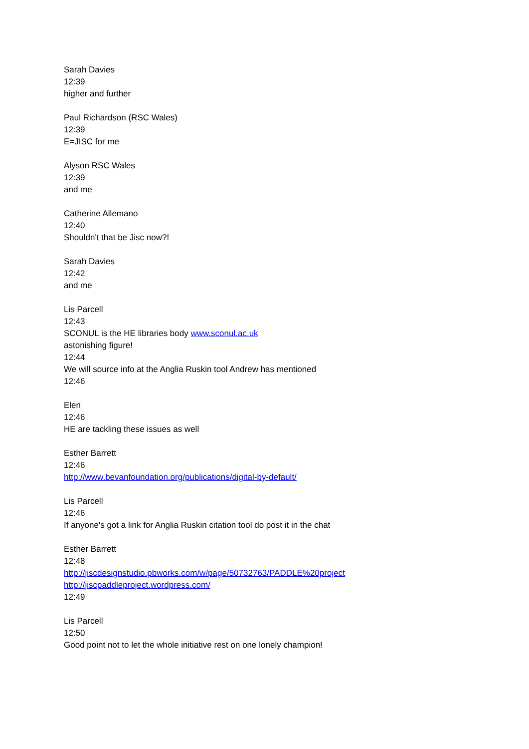Sarah Davies
12:39
higher and further
Paul Richardson (RSC Wales)
12:39
E=JISC for me
Alyson RSC Wales
12:39
and me
Catherine Allemano
12:40
Shouldn't that be Jisc now?!
Sarah Davies
12:42
and me
Lis Parcell
12:43
SCONUL is the HE libraries body www.sconul.ac.uk
astonishing figure!
12:44
We will source info at the Anglia Ruskin tool Andrew has mentioned
12:46
Elen
12:46
HE are tackling these issues as well
Esther Barrett
12:46
http://www.bevanfoundation.org/publications/digital-by-default/
Lis Parcell
12:46
If anyone's got a link for Anglia Ruskin citation tool do post it in the chat
Esther Barrett
12:48
http://jiscdesignstudio.pbworks.com/w/page/50732763/PADDLE%20project
http://jiscpaddleproject.wordpress.com/
12:49
Lis Parcell
12:50
Good point not to let the whole initiative rest on one lonely champion!